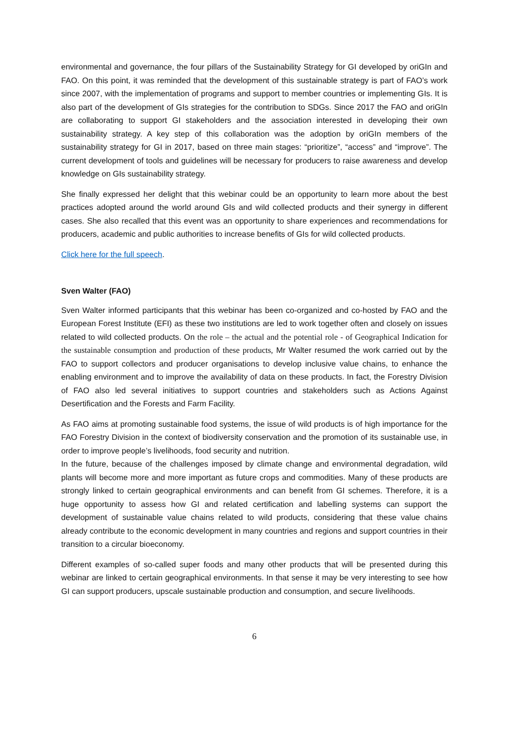environmental and governance, the four pillars of the Sustainability Strategy for GI developed by oriGIn and FAO. On this point, it was reminded that the development of this sustainable strategy is part of FAO’s work since 2007, with the implementation of programs and support to member countries or implementing GIs. It is also part of the development of GIs strategies for the contribution to SDGs. Since 2017 the FAO and oriGIn are collaborating to support GI stakeholders and the association interested in developing their own sustainability strategy. A key step of this collaboration was the adoption by oriGIn members of the sustainability strategy for GI in 2017, based on three main stages: “prioritize”, “access” and “improve”. The current development of tools and guidelines will be necessary for producers to raise awareness and develop knowledge on GIs sustainability strategy.
She finally expressed her delight that this webinar could be an opportunity to learn more about the best practices adopted around the world around GIs and wild collected products and their synergy in different cases. She also recalled that this event was an opportunity to share experiences and recommendations for producers, academic and public authorities to increase benefits of GIs for wild collected products.
Click here for the full speech.
Sven Walter (FAO)
Sven Walter informed participants that this webinar has been co-organized and co-hosted by FAO and the European Forest Institute (EFI) as these two institutions are led to work together often and closely on issues related to wild collected products. On the role – the actual and the potential role - of Geographical Indication for the sustainable consumption and production of these products, Mr Walter resumed the work carried out by the FAO to support collectors and producer organisations to develop inclusive value chains, to enhance the enabling environment and to improve the availability of data on these products. In fact, the Forestry Division of FAO also led several initiatives to support countries and stakeholders such as Actions Against Desertification and the Forests and Farm Facility.
As FAO aims at promoting sustainable food systems, the issue of wild products is of high importance for the FAO Forestry Division in the context of biodiversity conservation and the promotion of its sustainable use, in order to improve people’s livelihoods, food security and nutrition.
In the future, because of the challenges imposed by climate change and environmental degradation, wild plants will become more and more important as future crops and commodities. Many of these products are strongly linked to certain geographical environments and can benefit from GI schemes. Therefore, it is a huge opportunity to assess how GI and related certification and labelling systems can support the development of sustainable value chains related to wild products, considering that these value chains already contribute to the economic development in many countries and regions and support countries in their transition to a circular bioeconomy.
Different examples of so-called super foods and many other products that will be presented during this webinar are linked to certain geographical environments. In that sense it may be very interesting to see how GI can support producers, upscale sustainable production and consumption, and secure livelihoods.
6